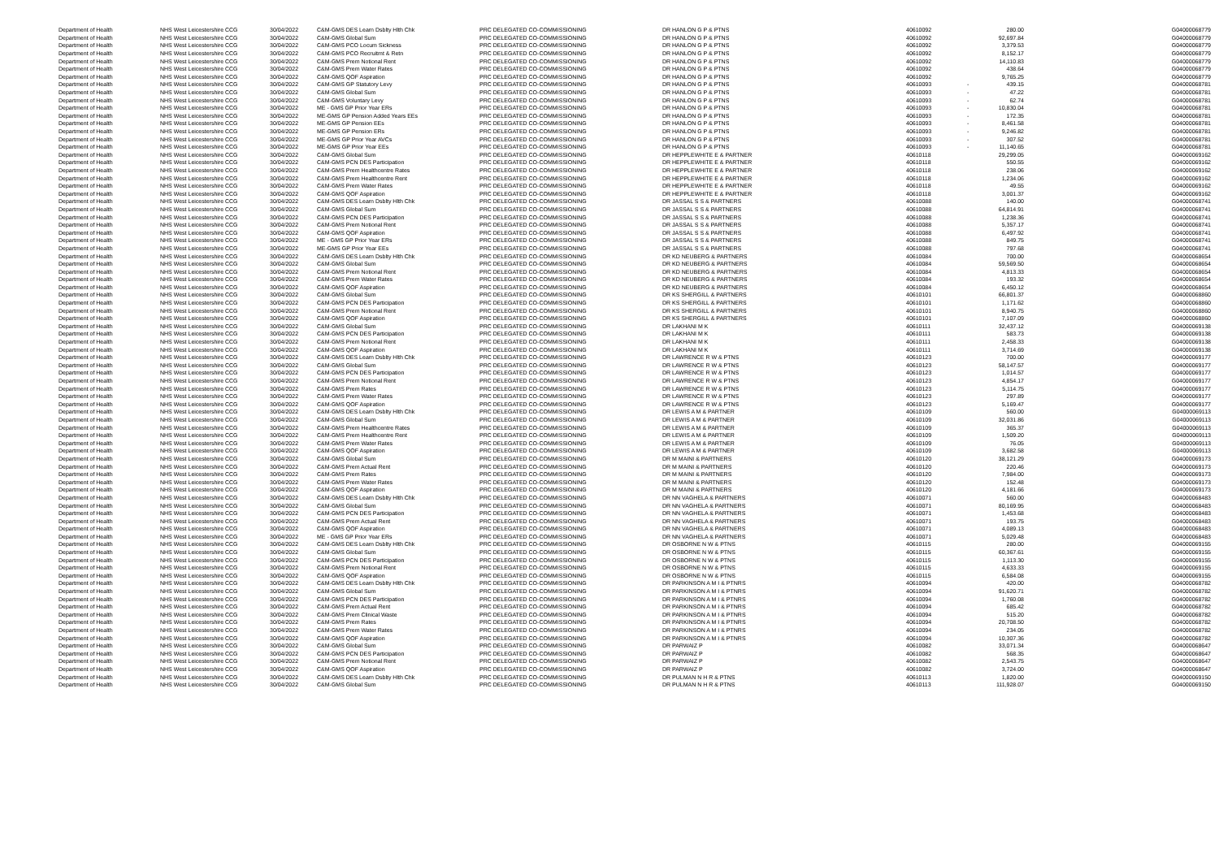| Department of Health | NHS West Leicestershire CCG | 30/04/2022 | C&M-GMS DES Learn Dsblty Hlth Chk | PRC DELEGATED CO-COMMISSIONING | DR HANLON G P & PTNS | 40610092 | | 280.00 | G04000068779 |
| Department of Health | NHS West Leicestershire CCG | 30/04/2022 | C&M-GMS Global Sum | PRC DELEGATED CO-COMMISSIONING | DR HANLON G P & PTNS | 40610092 | | 92,697.84 | G04000068779 |
| Department of Health | NHS West Leicestershire CCG | 30/04/2022 | C&M-GMS PCO Locum Sickness | PRC DELEGATED CO-COMMISSIONING | DR HANLON G P & PTNS | 40610092 | | 3,379.53 | G04000068779 |
| Department of Health | NHS West Leicestershire CCG | 30/04/2022 | C&M-GMS PCO Recruitmt & Retn | PRC DELEGATED CO-COMMISSIONING | DR HANLON G P & PTNS | 40610092 | | 8,152.17 | G04000068779 |
| Department of Health | NHS West Leicestershire CCG | 30/04/2022 | C&M-GMS Prem Notional Rent | PRC DELEGATED CO-COMMISSIONING | DR HANLON G P & PTNS | 40610092 | | 14,110.83 | G04000068779 |
| Department of Health | NHS West Leicestershire CCG | 30/04/2022 | C&M-GMS Prem Water Rates | PRC DELEGATED CO-COMMISSIONING | DR HANLON G P & PTNS | 40610092 | | 438.64 | G04000068779 |
| Department of Health | NHS West Leicestershire CCG | 30/04/2022 | C&M-GMS QOF Aspiration | PRC DELEGATED CO-COMMISSIONING | DR HANLON G P & PTNS | 40610092 | | 9,765.25 | G04000068779 |
| Department of Health | NHS West Leicestershire CCG | 30/04/2022 | C&M-GMS GP Statutory Levy | PRC DELEGATED CO-COMMISSIONING | DR HANLON G P & PTNS | 40610093 | - | 439.15 | G04000068781 |
| Department of Health | NHS West Leicestershire CCG | 30/04/2022 | C&M-GMS Global Sum | PRC DELEGATED CO-COMMISSIONING | DR HANLON G P & PTNS | 40610093 | - | 47.22 | G04000068781 |
| Department of Health | NHS West Leicestershire CCG | 30/04/2022 | C&M-GMS Voluntary Levy | PRC DELEGATED CO-COMMISSIONING | DR HANLON G P & PTNS | 40610093 | - | 62.74 | G04000068781 |
| Department of Health | NHS West Leicestershire CCG | 30/04/2022 | ME - GMS GP Prior Year ERs | PRC DELEGATED CO-COMMISSIONING | DR HANLON G P & PTNS | 40610093 | - | 10,830.04 | G04000068781 |
| Department of Health | NHS West Leicestershire CCG | 30/04/2022 | ME-GMS GP Pension Added Years EEs | PRC DELEGATED CO-COMMISSIONING | DR HANLON G P & PTNS | 40610093 | - | 172.35 | G04000068781 |
| Department of Health | NHS West Leicestershire CCG | 30/04/2022 | ME-GMS GP Pension EEs | PRC DELEGATED CO-COMMISSIONING | DR HANLON G P & PTNS | 40610093 | - | 8,461.58 | G04000068781 |
| Department of Health | NHS West Leicestershire CCG | 30/04/2022 | ME-GMS GP Pension ERs | PRC DELEGATED CO-COMMISSIONING | DR HANLON G P & PTNS | 40610093 | - | 9,246.82 | G04000068781 |
| Department of Health | NHS West Leicestershire CCG | 30/04/2022 | ME-GMS GP Prior Year AVCs | PRC DELEGATED CO-COMMISSIONING | DR HANLON G P & PTNS | 40610093 | - | 307.52 | G04000068781 |
| Department of Health | NHS West Leicestershire CCG | 30/04/2022 | ME-GMS GP Prior Year EEs | PRC DELEGATED CO-COMMISSIONING | DR HANLON G P & PTNS | 40610093 | - | 11,140.65 | G04000068781 |
| Department of Health | NHS West Leicestershire CCG | 30/04/2022 | C&M-GMS Global Sum | PRC DELEGATED CO-COMMISSIONING | DR HEPPLEWHITE E & PARTNER | 40610118 | | 29,299.05 | G04000069162 |
| Department of Health | NHS West Leicestershire CCG | 30/04/2022 | C&M-GMS PCN DES Participation | PRC DELEGATED CO-COMMISSIONING | DR HEPPLEWHITE E & PARTNER | 40610118 | | 550.55 | G04000069162 |
| Department of Health | NHS West Leicestershire CCG | 30/04/2022 | C&M-GMS Prem Healthcentre Rates | PRC DELEGATED CO-COMMISSIONING | DR HEPPLEWHITE E & PARTNER | 40610118 | | 238.06 | G04000069162 |
| Department of Health | NHS West Leicestershire CCG | 30/04/2022 | C&M-GMS Prem Healthcentre Rent | PRC DELEGATED CO-COMMISSIONING | DR HEPPLEWHITE E & PARTNER | 40610118 | | 1,234.06 | G04000069162 |
| Department of Health | NHS West Leicestershire CCG | 30/04/2022 | C&M-GMS Prem Water Rates | PRC DELEGATED CO-COMMISSIONING | DR HEPPLEWHITE E & PARTNER | 40610118 | | 49.55 | G04000069162 |
| Department of Health | NHS West Leicestershire CCG | 30/04/2022 | C&M-GMS QOF Aspiration | PRC DELEGATED CO-COMMISSIONING | DR HEPPLEWHITE E & PARTNER | 40610118 | | 3,001.37 | G04000069162 |
| Department of Health | NHS West Leicestershire CCG | 30/04/2022 | C&M-GMS DES Learn Dsblty Hlth Chk | PRC DELEGATED CO-COMMISSIONING | DR JASSAL S S & PARTNERS | 40610088 | | 140.00 | G04000068741 |
| Department of Health | NHS West Leicestershire CCG | 30/04/2022 | C&M-GMS Global Sum | PRC DELEGATED CO-COMMISSIONING | DR JASSAL S S & PARTNERS | 40610088 | | 64,814.91 | G04000068741 |
| Department of Health | NHS West Leicestershire CCG | 30/04/2022 | C&M-GMS PCN DES Participation | PRC DELEGATED CO-COMMISSIONING | DR JASSAL S S & PARTNERS | 40610088 | | 1,238.36 | G04000068741 |
| Department of Health | NHS West Leicestershire CCG | 30/04/2022 | C&M-GMS Prem Notional Rent | PRC DELEGATED CO-COMMISSIONING | DR JASSAL S S & PARTNERS | 40610088 | | 5,357.17 | G04000068741 |
| Department of Health | NHS West Leicestershire CCG | 30/04/2022 | C&M-GMS QOF Aspiration | PRC DELEGATED CO-COMMISSIONING | DR JASSAL S S & PARTNERS | 40610088 | | 6,497.92 | G04000068741 |
| Department of Health | NHS West Leicestershire CCG | 30/04/2022 | ME - GMS GP Prior Year ERs | PRC DELEGATED CO-COMMISSIONING | DR JASSAL S S & PARTNERS | 40610088 | | 849.75 | G04000068741 |
| Department of Health | NHS West Leicestershire CCG | 30/04/2022 | ME-GMS GP Prior Year EEs | PRC DELEGATED CO-COMMISSIONING | DR JASSAL S S & PARTNERS | 40610088 | | 797.68 | G04000068741 |
| Department of Health | NHS West Leicestershire CCG | 30/04/2022 | C&M-GMS DES Learn Dsblty Hlth Chk | PRC DELEGATED CO-COMMISSIONING | DR KD NEUBERG & PARTNERS | 40610084 | | 700.00 | G04000068654 |
| Department of Health | NHS West Leicestershire CCG | 30/04/2022 | C&M-GMS Global Sum | PRC DELEGATED CO-COMMISSIONING | DR KD NEUBERG & PARTNERS | 40610084 | | 59,569.50 | G04000068654 |
| Department of Health | NHS West Leicestershire CCG | 30/04/2022 | C&M-GMS Prem Notional Rent | PRC DELEGATED CO-COMMISSIONING | DR KD NEUBERG & PARTNERS | 40610084 | | 4,813.33 | G04000068654 |
| Department of Health | NHS West Leicestershire CCG | 30/04/2022 | C&M-GMS Prem Water Rates | PRC DELEGATED CO-COMMISSIONING | DR KD NEUBERG & PARTNERS | 40610084 | | 193.32 | G04000068654 |
| Department of Health | NHS West Leicestershire CCG | 30/04/2022 | C&M-GMS QOF Aspiration | PRC DELEGATED CO-COMMISSIONING | DR KD NEUBERG & PARTNERS | 40610084 | | 6,450.12 | G04000068654 |
| Department of Health | NHS West Leicestershire CCG | 30/04/2022 | C&M-GMS Global Sum | PRC DELEGATED CO-COMMISSIONING | DR KS SHERGILL & PARTNERS | 40610101 | | 66,801.37 | G04000068860 |
| Department of Health | NHS West Leicestershire CCG | 30/04/2022 | C&M-GMS PCN DES Participation | PRC DELEGATED CO-COMMISSIONING | DR KS SHERGILL & PARTNERS | 40610101 | | 1,171.62 | G04000068860 |
| Department of Health | NHS West Leicestershire CCG | 30/04/2022 | C&M-GMS Prem Notional Rent | PRC DELEGATED CO-COMMISSIONING | DR KS SHERGILL & PARTNERS | 40610101 | | 8,940.75 | G04000068860 |
| Department of Health | NHS West Leicestershire CCG | 30/04/2022 | C&M-GMS QOF Aspiration | PRC DELEGATED CO-COMMISSIONING | DR KS SHERGILL & PARTNERS | 40610101 | | 7,107.09 | G04000068860 |
| Department of Health | NHS West Leicestershire CCG | 30/04/2022 | C&M-GMS Global Sum | PRC DELEGATED CO-COMMISSIONING | DR LAKHANI M K | 40610111 | | 32,437.12 | G04000069138 |
| Department of Health | NHS West Leicestershire CCG | 30/04/2022 | C&M-GMS PCN DES Participation | PRC DELEGATED CO-COMMISSIONING | DR LAKHANI M K | 40610111 | | 583.73 | G04000069138 |
| Department of Health | NHS West Leicestershire CCG | 30/04/2022 | C&M-GMS Prem Notional Rent | PRC DELEGATED CO-COMMISSIONING | DR LAKHANI M K | 40610111 | | 2,458.33 | G04000069138 |
| Department of Health | NHS West Leicestershire CCG | 30/04/2022 | C&M-GMS QOF Aspiration | PRC DELEGATED CO-COMMISSIONING | DR LAKHANI M K | 40610111 | | 3,714.69 | G04000069138 |
| Department of Health | NHS West Leicestershire CCG | 30/04/2022 | C&M-GMS DES Learn Dsblty Hlth Chk | PRC DELEGATED CO-COMMISSIONING | DR LAWRENCE R W & PTNS | 40610123 | | 700.00 | G04000069177 |
| Department of Health | NHS West Leicestershire CCG | 30/04/2022 | C&M-GMS Global Sum | PRC DELEGATED CO-COMMISSIONING | DR LAWRENCE R W & PTNS | 40610123 | | 58,147.57 | G04000069177 |
| Department of Health | NHS West Leicestershire CCG | 30/04/2022 | C&M-GMS PCN DES Participation | PRC DELEGATED CO-COMMISSIONING | DR LAWRENCE R W & PTNS | 40610123 | | 1,014.57 | G04000069177 |
| Department of Health | NHS West Leicestershire CCG | 30/04/2022 | C&M-GMS Prem Notional Rent | PRC DELEGATED CO-COMMISSIONING | DR LAWRENCE R W & PTNS | 40610123 | | 4,854.17 | G04000069177 |
| Department of Health | NHS West Leicestershire CCG | 30/04/2022 | C&M-GMS Prem Rates | PRC DELEGATED CO-COMMISSIONING | DR LAWRENCE R W & PTNS | 40610123 | | 5,114.75 | G04000069177 |
| Department of Health | NHS West Leicestershire CCG | 30/04/2022 | C&M-GMS Prem Water Rates | PRC DELEGATED CO-COMMISSIONING | DR LAWRENCE R W & PTNS | 40610123 | | 297.89 | G04000069177 |
| Department of Health | NHS West Leicestershire CCG | 30/04/2022 | C&M-GMS QOF Aspiration | PRC DELEGATED CO-COMMISSIONING | DR LAWRENCE R W & PTNS | 40610123 | | 5,169.47 | G04000069177 |
| Department of Health | NHS West Leicestershire CCG | 30/04/2022 | C&M-GMS DES Learn Dsblty Hlth Chk | PRC DELEGATED CO-COMMISSIONING | DR LEWIS A M & PARTNER | 40610109 | | 560.00 | G04000069113 |
| Department of Health | NHS West Leicestershire CCG | 30/04/2022 | C&M-GMS Global Sum | PRC DELEGATED CO-COMMISSIONING | DR LEWIS A M & PARTNER | 40610109 | | 32,031.86 | G04000069113 |
| Department of Health | NHS West Leicestershire CCG | 30/04/2022 | C&M-GMS Prem Healthcentre Rates | PRC DELEGATED CO-COMMISSIONING | DR LEWIS A M & PARTNER | 40610109 | | 365.37 | G04000069113 |
| Department of Health | NHS West Leicestershire CCG | 30/04/2022 | C&M-GMS Prem Healthcentre Rent | PRC DELEGATED CO-COMMISSIONING | DR LEWIS A M & PARTNER | 40610109 | | 1,509.20 | G04000069113 |
| Department of Health | NHS West Leicestershire CCG | 30/04/2022 | C&M-GMS Prem Water Rates | PRC DELEGATED CO-COMMISSIONING | DR LEWIS A M & PARTNER | 40610109 | | 76.05 | G04000069113 |
| Department of Health | NHS West Leicestershire CCG | 30/04/2022 | C&M-GMS QOF Aspiration | PRC DELEGATED CO-COMMISSIONING | DR LEWIS A M & PARTNER | 40610109 | | 3,682.58 | G04000069113 |
| Department of Health | NHS West Leicestershire CCG | 30/04/2022 | C&M-GMS Global Sum | PRC DELEGATED CO-COMMISSIONING | DR M MAINI & PARTNERS | 40610120 | | 38,121.29 | G04000069173 |
| Department of Health | NHS West Leicestershire CCG | 30/04/2022 | C&M-GMS Prem Actual Rent | PRC DELEGATED CO-COMMISSIONING | DR M MAINI & PARTNERS | 40610120 | | 220.46 | G04000069173 |
| Department of Health | NHS West Leicestershire CCG | 30/04/2022 | C&M-GMS Prem Rates | PRC DELEGATED CO-COMMISSIONING | DR M MAINI & PARTNERS | 40610120 | | 7,984.00 | G04000069173 |
| Department of Health | NHS West Leicestershire CCG | 30/04/2022 | C&M-GMS Prem Water Rates | PRC DELEGATED CO-COMMISSIONING | DR M MAINI & PARTNERS | 40610120 | | 152.48 | G04000069173 |
| Department of Health | NHS West Leicestershire CCG | 30/04/2022 | C&M-GMS QOF Aspiration | PRC DELEGATED CO-COMMISSIONING | DR M MAINI & PARTNERS | 40610120 | | 4,181.66 | G04000069173 |
| Department of Health | NHS West Leicestershire CCG | 30/04/2022 | C&M-GMS DES Learn Dsblty Hlth Chk | PRC DELEGATED CO-COMMISSIONING | DR NN VAGHELA & PARTNERS | 40610071 | | 560.00 | G04000068483 |
| Department of Health | NHS West Leicestershire CCG | 30/04/2022 | C&M-GMS Global Sum | PRC DELEGATED CO-COMMISSIONING | DR NN VAGHELA & PARTNERS | 40610071 | | 80,169.95 | G04000068483 |
| Department of Health | NHS West Leicestershire CCG | 30/04/2022 | C&M-GMS PCN DES Participation | PRC DELEGATED CO-COMMISSIONING | DR NN VAGHELA & PARTNERS | 40610071 | | 1,453.68 | G04000068483 |
| Department of Health | NHS West Leicestershire CCG | 30/04/2022 | C&M-GMS Prem Actual Rent | PRC DELEGATED CO-COMMISSIONING | DR NN VAGHELA & PARTNERS | 40610071 | | 193.75 | G04000068483 |
| Department of Health | NHS West Leicestershire CCG | 30/04/2022 | C&M-GMS QOF Aspiration | PRC DELEGATED CO-COMMISSIONING | DR NN VAGHELA & PARTNERS | 40610071 | | 4,089.13 | G04000068483 |
| Department of Health | NHS West Leicestershire CCG | 30/04/2022 | ME - GMS GP Prior Year ERs | PRC DELEGATED CO-COMMISSIONING | DR NN VAGHELA & PARTNERS | 40610071 | | 5,029.48 | G04000068483 |
| Department of Health | NHS West Leicestershire CCG | 30/04/2022 | C&M-GMS DES Learn Dsblty Hlth Chk | PRC DELEGATED CO-COMMISSIONING | DR OSBORNE N W & PTNS | 40610115 | | 280.00 | G04000069155 |
| Department of Health | NHS West Leicestershire CCG | 30/04/2022 | C&M-GMS Global Sum | PRC DELEGATED CO-COMMISSIONING | DR OSBORNE N W & PTNS | 40610115 | | 60,367.61 | G04000069155 |
| Department of Health | NHS West Leicestershire CCG | 30/04/2022 | C&M-GMS PCN DES Participation | PRC DELEGATED CO-COMMISSIONING | DR OSBORNE N W & PTNS | 40610115 | | 1,113.30 | G04000069155 |
| Department of Health | NHS West Leicestershire CCG | 30/04/2022 | C&M-GMS Prem Notional Rent | PRC DELEGATED CO-COMMISSIONING | DR OSBORNE N W & PTNS | 40610115 | | 4,633.33 | G04000069155 |
| Department of Health | NHS West Leicestershire CCG | 30/04/2022 | C&M-GMS QOF Aspiration | PRC DELEGATED CO-COMMISSIONING | DR OSBORNE N W & PTNS | 40610115 | | 6,584.08 | G04000069155 |
| Department of Health | NHS West Leicestershire CCG | 30/04/2022 | C&M-GMS DES Learn Dsblty Hlth Chk | PRC DELEGATED CO-COMMISSIONING | DR PARKINSON A M I & PTNRS | 40610094 | | 420.00 | G04000068782 |
| Department of Health | NHS West Leicestershire CCG | 30/04/2022 | C&M-GMS Global Sum | PRC DELEGATED CO-COMMISSIONING | DR PARKINSON A M I & PTNRS | 40610094 | | 91,620.71 | G04000068782 |
| Department of Health | NHS West Leicestershire CCG | 30/04/2022 | C&M-GMS PCN DES Participation | PRC DELEGATED CO-COMMISSIONING | DR PARKINSON A M I & PTNRS | 40610094 | | 1,760.08 | G04000068782 |
| Department of Health | NHS West Leicestershire CCG | 30/04/2022 | C&M-GMS Prem Actual Rent | PRC DELEGATED CO-COMMISSIONING | DR PARKINSON A M I & PTNRS | 40610094 | | 685.42 | G04000068782 |
| Department of Health | NHS West Leicestershire CCG | 30/04/2022 | C&M-GMS Prem Clinical Waste | PRC DELEGATED CO-COMMISSIONING | DR PARKINSON A M I & PTNRS | 40610094 | | 515.20 | G04000068782 |
| Department of Health | NHS West Leicestershire CCG | 30/04/2022 | C&M-GMS Prem Rates | PRC DELEGATED CO-COMMISSIONING | DR PARKINSON A M I & PTNRS | 40610094 | | 20,708.50 | G04000068782 |
| Department of Health | NHS West Leicestershire CCG | 30/04/2022 | C&M-GMS Prem Water Rates | PRC DELEGATED CO-COMMISSIONING | DR PARKINSON A M I & PTNRS | 40610094 | | 234.05 | G04000068782 |
| Department of Health | NHS West Leicestershire CCG | 30/04/2022 | C&M-GMS QOF Aspiration | PRC DELEGATED CO-COMMISSIONING | DR PARKINSON A M I & PTNRS | 40610094 | | 10,307.36 | G04000068782 |
| Department of Health | NHS West Leicestershire CCG | 30/04/2022 | C&M-GMS Global Sum | PRC DELEGATED CO-COMMISSIONING | DR PARWAIZ P | 40610082 | | 33,071.34 | G04000068647 |
| Department of Health | NHS West Leicestershire CCG | 30/04/2022 | C&M-GMS PCN DES Participation | PRC DELEGATED CO-COMMISSIONING | DR PARWAIZ P | 40610082 | | 568.35 | G04000068647 |
| Department of Health | NHS West Leicestershire CCG | 30/04/2022 | C&M-GMS Prem Notional Rent | PRC DELEGATED CO-COMMISSIONING | DR PARWAIZ P | 40610082 | | 2,543.75 | G04000068647 |
| Department of Health | NHS West Leicestershire CCG | 30/04/2022 | C&M-GMS QOF Aspiration | PRC DELEGATED CO-COMMISSIONING | DR PARWAIZ P | 40610082 | | 3,724.00 | G04000068647 |
| Department of Health | NHS West Leicestershire CCG | 30/04/2022 | C&M-GMS DES Learn Dsblty Hlth Chk | PRC DELEGATED CO-COMMISSIONING | DR PULMAN N H R & PTNS | 40610113 | | 1,820.00 | G04000069150 |
| Department of Health | NHS West Leicestershire CCG | 30/04/2022 | C&M-GMS Global Sum | PRC DELEGATED CO-COMMISSIONING | DR PULMAN N H R & PTNS | 40610113 | | 111,928.07 | G04000069150 |